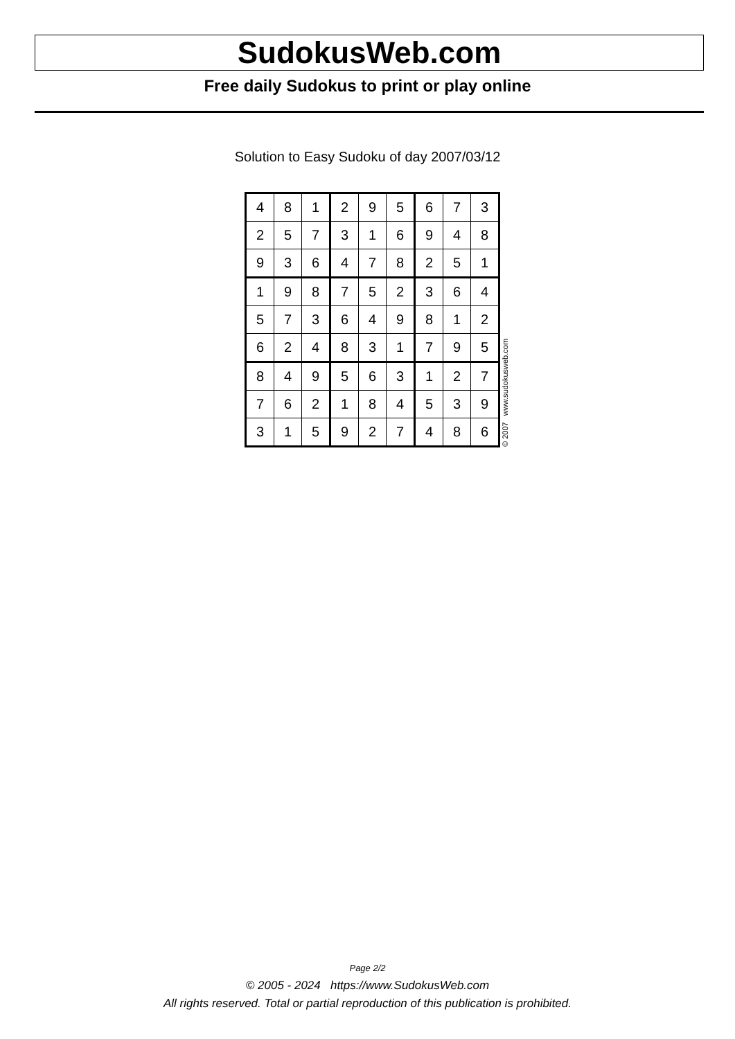SudokusWeb.com
Free daily Sudokus to print or play online
Solution to Easy Sudoku of day 2007/03/12
| 4 | 8 | 1 | 2 | 9 | 5 | 6 | 7 | 3 |
| 2 | 5 | 7 | 3 | 1 | 6 | 9 | 4 | 8 |
| 9 | 3 | 6 | 4 | 7 | 8 | 2 | 5 | 1 |
| 1 | 9 | 8 | 7 | 5 | 2 | 3 | 6 | 4 |
| 5 | 7 | 3 | 6 | 4 | 9 | 8 | 1 | 2 |
| 6 | 2 | 4 | 8 | 3 | 1 | 7 | 9 | 5 |
| 8 | 4 | 9 | 5 | 6 | 3 | 1 | 2 | 7 |
| 7 | 6 | 2 | 1 | 8 | 4 | 5 | 3 | 9 |
| 3 | 1 | 5 | 9 | 2 | 7 | 4 | 8 | 6 |
© 2007 www.sudokusweb.com
Page 2/2
© 2005 - 2024 https://www.SudokusWeb.com
All rights reserved. Total or partial reproduction of this publication is prohibited.